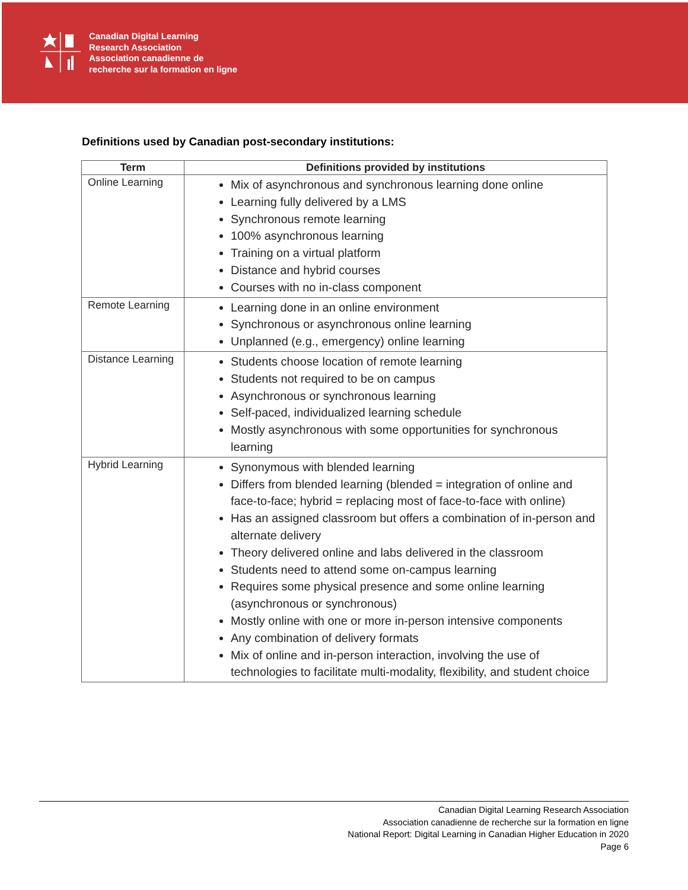Canadian Digital Learning
Research Association
Association canadienne de
recherche sur la formation en ligne
Definitions used by Canadian post-secondary institutions:
| Term | Definitions provided by institutions |
| --- | --- |
| Online Learning | Mix of asynchronous and synchronous learning done online Learning fully delivered by a LMS Synchronous remote learning 100% asynchronous learning Training on a virtual platform Distance and hybrid courses Courses with no in-class component |
| Remote Learning | Learning done in an online environment Synchronous or asynchronous online learning Unplanned (e.g., emergency) online learning |
| Distance Learning | Students choose location of remote learning Students not required to be on campus Asynchronous or synchronous learning Self-paced, individualized learning schedule Mostly asynchronous with some opportunities for synchronous learning |
| Hybrid Learning | Synonymous with blended learning Differs from blended learning (blended = integration of online and face-to-face; hybrid = replacing most of face-to-face with online) Has an assigned classroom but offers a combination of in-person and alternate delivery Theory delivered online and labs delivered in the classroom Students need to attend some on-campus learning Requires some physical presence and some online learning (asynchronous or synchronous) Mostly online with one or more in-person intensive components Any combination of delivery formats Mix of online and in-person interaction, involving the use of technologies to facilitate multi-modality, flexibility, and student choice |
Canadian Digital Learning Research Association
Association canadienne de recherche sur la formation en ligne
National Report: Digital Learning in Canadian Higher Education in 2020
Page 6